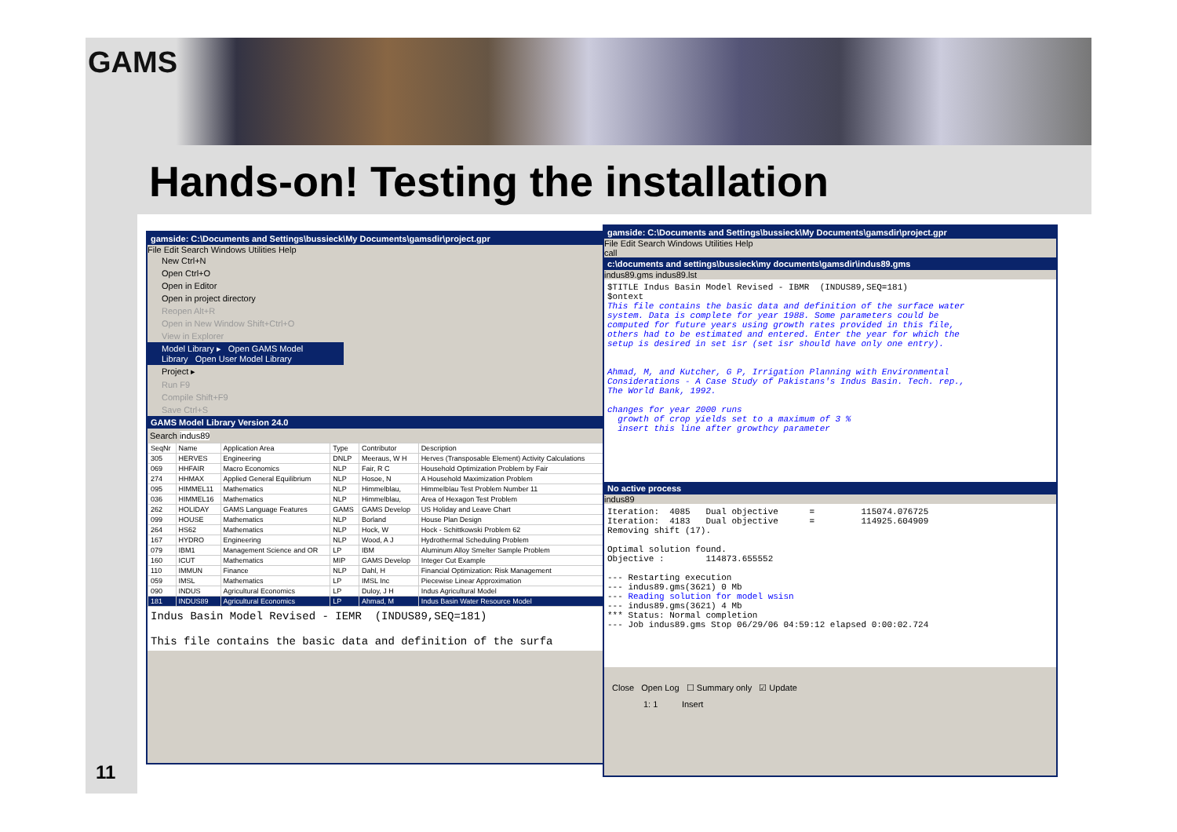GAMS
Hands-on! Testing the installation
11
gamside: C:\Documents and Settings\bussieck\My Documents\gamsdir\project.gpr
File Edit Search Windows Utilities Help
New Ctrl+N
Open Ctrl+O
Open in Editor
Open in project directory
Reopen Alt+R
Open in New Window Shift+Ctrl+O
View in Explorer
Model Library ▸ Open GAMS Model Library Open User Model Library
Project ▸
Run F9
Compile Shift+F9
Save Ctrl+S
GAMS Model Library Version 24.0
Search indus89
| SeqNr | Name | Application Area | Type | Contributor | Description |
| --- | --- | --- | --- | --- | --- |
| 305 | HERVES | Engineering | DNLP | Meeraus, W H | Herves (Transposable Element) Activity Calculations |
| 069 | HHFAIR | Macro Economics | NLP | Fair, R C | Household Optimization Problem by Fair |
| 274 | HHMAX | Applied General Equilibrium | NLP | Hosoe, N | A Household Maximization Problem |
| 095 | HIMMEL11 | Mathematics | NLP | Himmelblau, | Himmelblau Test Problem Number 11 |
| 036 | HIMMEL16 | Mathematics | NLP | Himmelblau, | Area of Hexagon Test Problem |
| 262 | HOLIDAY | GAMS Language Features | GAMS | GAMS Develop | US Holiday and Leave Chart |
| 099 | HOUSE | Mathematics | NLP | Borland | House Plan Design |
| 264 | HS62 | Mathematics | NLP | Hock, W | Hock - Schittkowski Problem 62 |
| 167 | HYDRO | Engineering | NLP | Wood, A J | Hydrothermal Scheduling Problem |
| 079 | IBM1 | Management Science and OR | LP | IBM | Aluminum Alloy Smelter Sample Problem |
| 160 | ICUT | Mathematics | MIP | GAMS Develop | Integer Cut Example |
| 110 | IMMUN | Finance | NLP | Dahl, H | Financial Optimization: Risk Management |
| 059 | IMSL | Mathematics | LP | IMSL Inc | Piecewise Linear Approximation |
| 090 | INDUS | Agricultural Economics | LP | Duloy, J H | Indus Agricultural Model |
| 181 | INDUS89 | Agricultural Economics | LP | Ahmad, M | Indus Basin Water Resource Model |
Indus Basin Model Revised - IEMR (INDUS89,SEQ=181) This file contains the basic data and definition of the surfa
gamside: C:\Documents and Settings\bussieck\My Documents\gamsdir\project.gpr
File Edit Search Windows Utilities Help
call
c:\documents and settings\bussieck\my documents\gamsdir\indus89.gms
indus89.gms indus89.lst
$TITLE Indus Basin Model Revised - IBMR (INDUS89,SEQ=181) $ontext This file contains the basic data and definition of the surface water system. Data is complete for year 1988. Some parameters could be computed for future years using growth rates provided in this file, others had to be estimated and entered. Enter the year for which the setup is desired in set isr (set isr should have only one entry). Ahmad, M, and Kutcher, G P, Irrigation Planning with Environmental Considerations - A Case Study of Pakistans's Indus Basin. Tech. rep., The World Bank, 1992. changes for year 2000 runs growth of crop yields set to a maximum of 3 % insert this line after growthcy parameter
No active process
indus89
Iteration: 4085 Dual objective = 115074.076725 Iteration: 4183 Dual objective = 114925.604909 Removing shift (17). Optimal solution found. Objective : 114873.655552 --- Restarting execution --- indus89.gms(3621) 0 Mb --- Reading solution for model wsisn --- indus89.gms(3621) 4 Mb *** Status: Normal completion --- Job indus89.gms Stop 06/29/06 04:59:12 elapsed 0:00:02.724
Close Open Log ☐ Summary only ☑ Update
1: 1 Insert